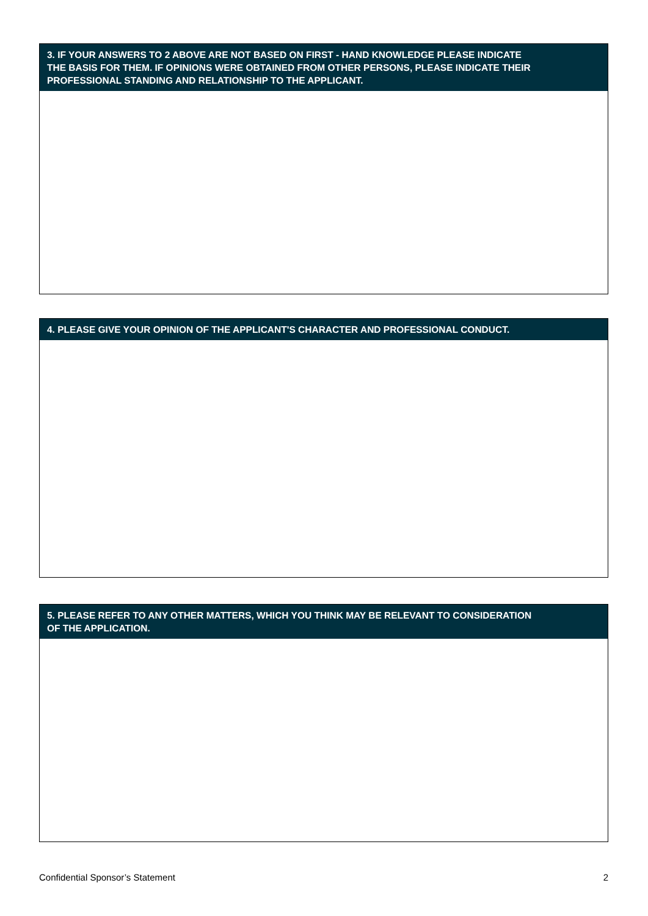3. IF YOUR ANSWERS TO 2 ABOVE ARE NOT BASED ON FIRST - HAND KNOWLEDGE PLEASE INDICATE
THE BASIS FOR THEM. IF OPINIONS WERE OBTAINED FROM OTHER PERSONS, PLEASE INDICATE THEIR
PROFESSIONAL STANDING AND RELATIONSHIP TO THE APPLICANT.
4. PLEASE GIVE YOUR OPINION OF THE APPLICANT'S CHARACTER AND PROFESSIONAL CONDUCT.
5. PLEASE REFER TO ANY OTHER MATTERS, WHICH YOU THINK MAY BE RELEVANT TO CONSIDERATION
OF THE APPLICATION.
Confidential Sponsor’s Statement 2